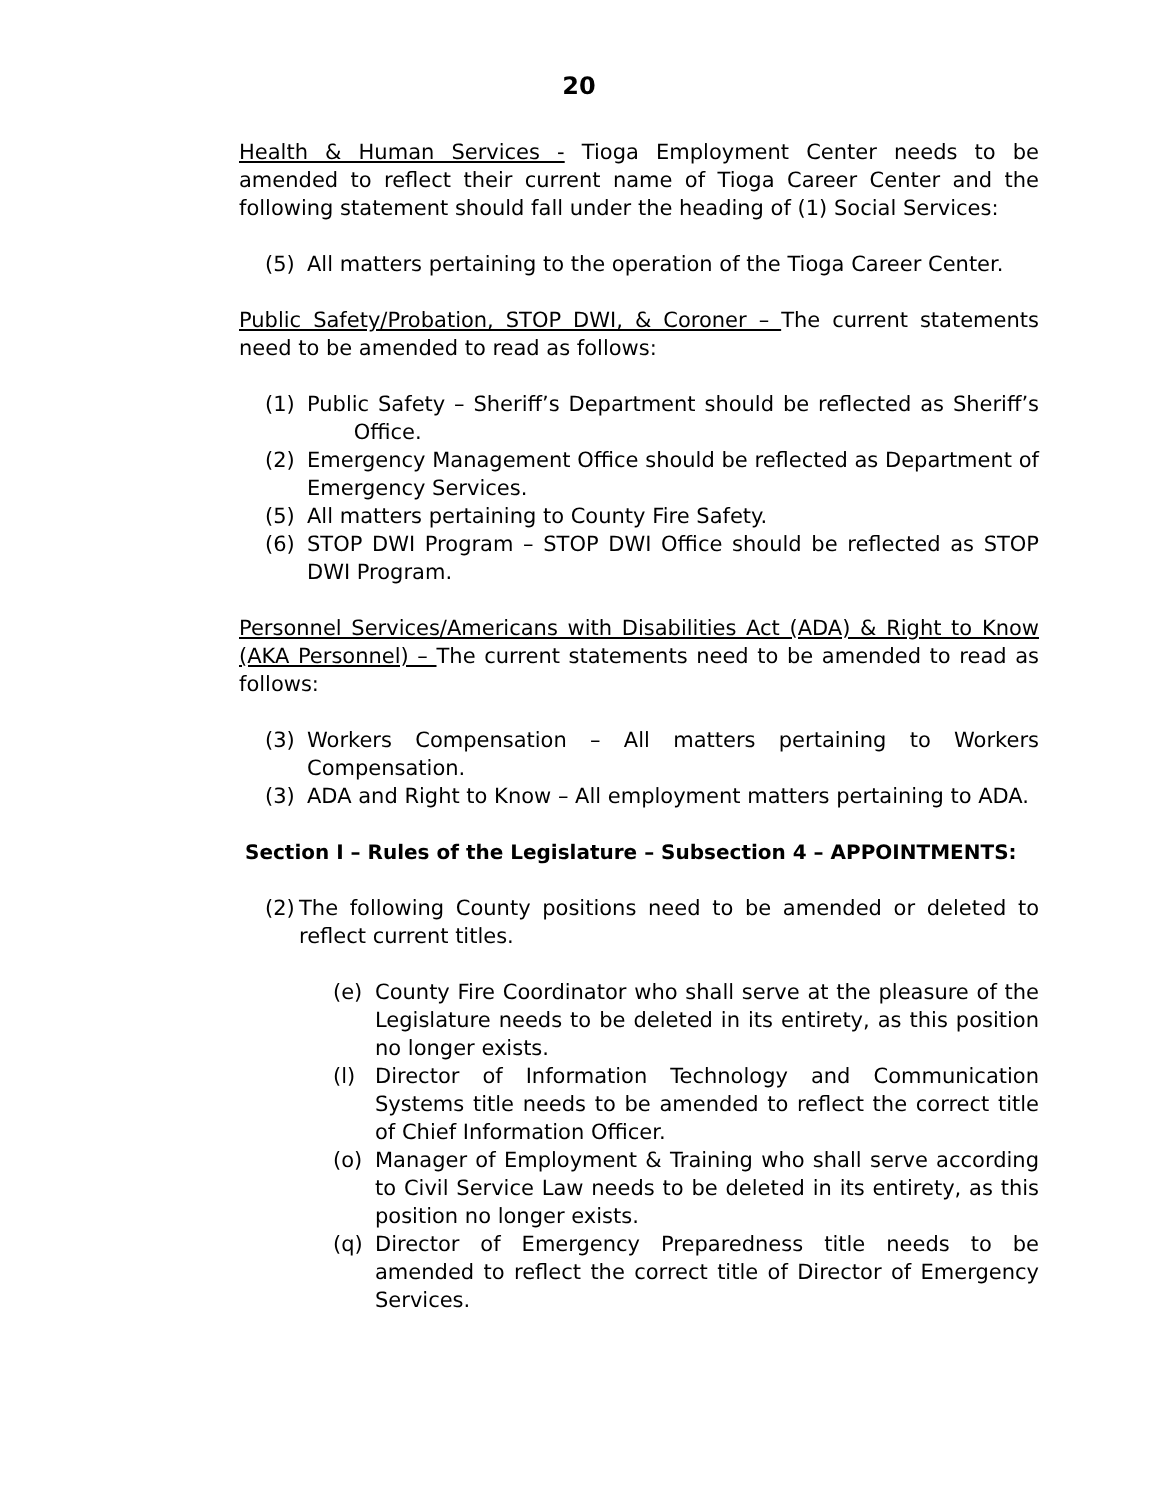20
Health & Human Services - Tioga Employment Center needs to be amended to reflect their current name of Tioga Career Center and the following statement should fall under the heading of (1) Social Services:
(5) All matters pertaining to the operation of the Tioga Career Center.
Public Safety/Probation, STOP DWI, & Coroner – The current statements need to be amended to read as follows:
(1) Public Safety – Sheriff’s Department should be reflected as Sheriff’s Office.
(2) Emergency Management Office should be reflected as Department of Emergency Services.
(5) All matters pertaining to County Fire Safety.
(6) STOP DWI Program – STOP DWI Office should be reflected as STOP DWI Program.
Personnel Services/Americans with Disabilities Act (ADA) & Right to Know (AKA Personnel) – The current statements need to be amended to read as follows:
(3) Workers Compensation – All matters pertaining to Workers Compensation.
(3) ADA and Right to Know – All employment matters pertaining to ADA.
Section I – Rules of the Legislature – Subsection 4 – APPOINTMENTS:
(2) The following County positions need to be amended or deleted to reflect current titles.
(e) County Fire Coordinator who shall serve at the pleasure of the Legislature needs to be deleted in its entirety, as this position no longer exists.
(l) Director of Information Technology and Communication Systems title needs to be amended to reflect the correct title of Chief Information Officer.
(o) Manager of Employment & Training who shall serve according to Civil Service Law needs to be deleted in its entirety, as this position no longer exists.
(q) Director of Emergency Preparedness title needs to be amended to reflect the correct title of Director of Emergency Services.